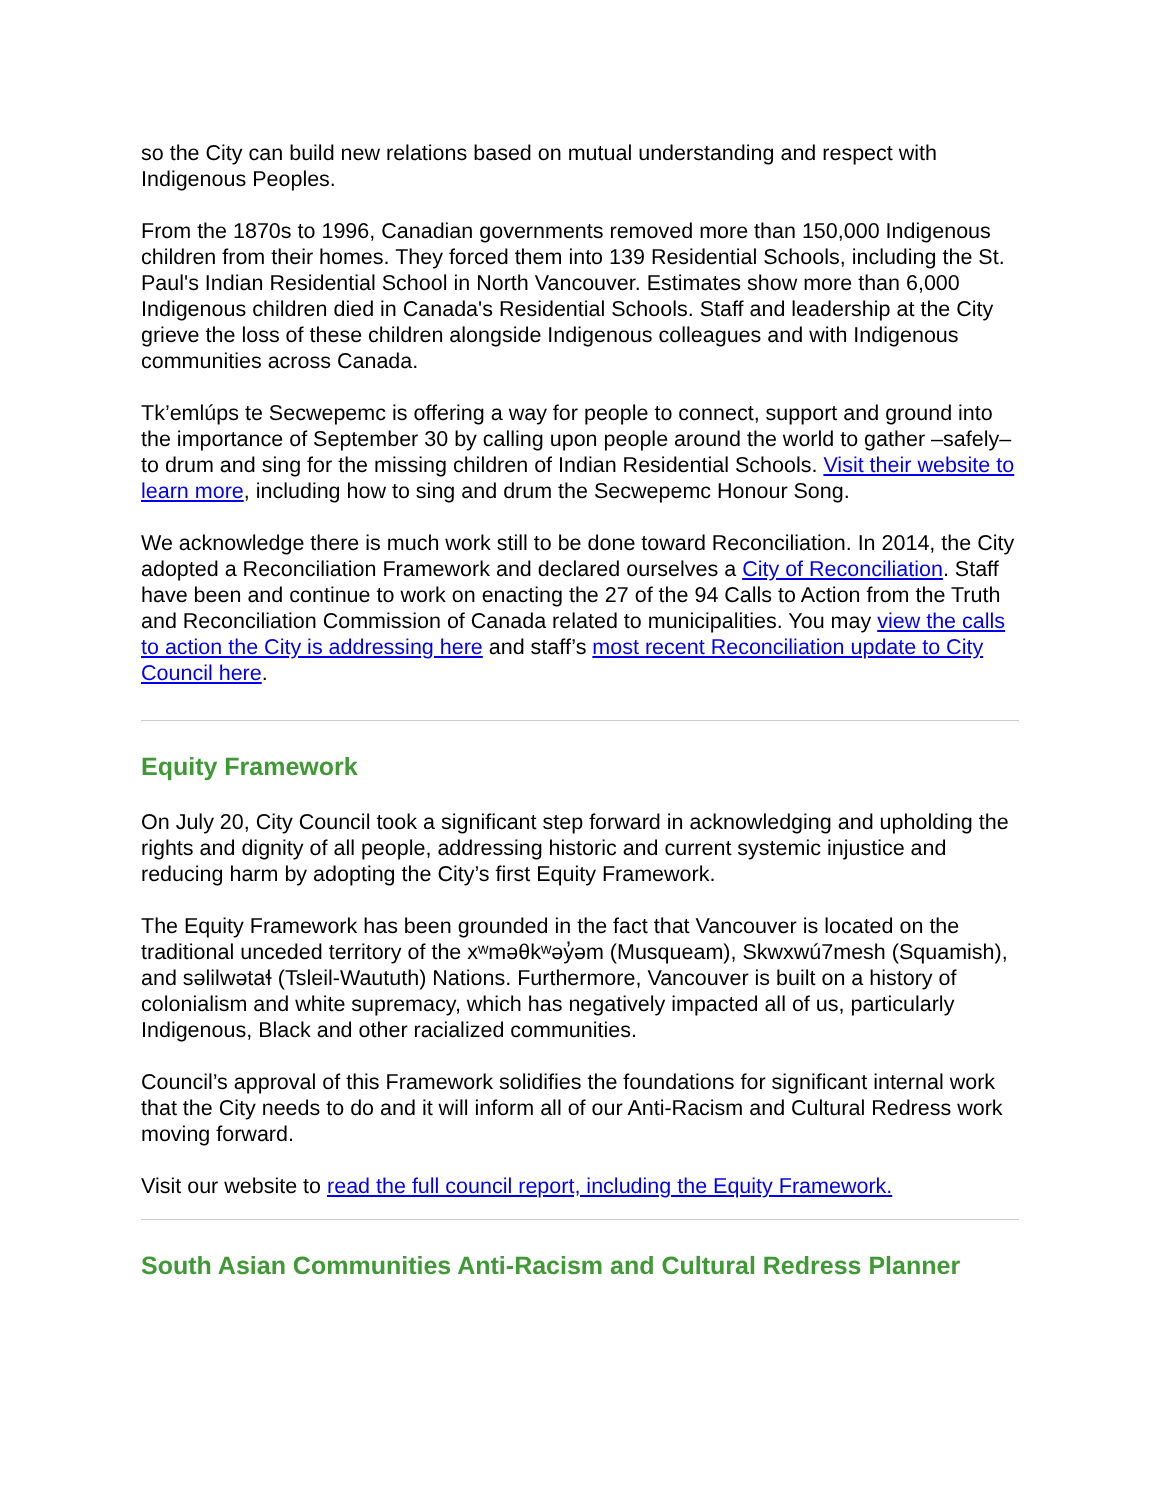so the City can build new relations based on mutual understanding and respect with Indigenous Peoples.
From the 1870s to 1996, Canadian governments removed more than 150,000 Indigenous children from their homes. They forced them into 139 Residential Schools, including the St. Paul's Indian Residential School in North Vancouver. Estimates show more than 6,000 Indigenous children died in Canada's Residential Schools. Staff and leadership at the City grieve the loss of these children alongside Indigenous colleagues and with Indigenous communities across Canada.
Tk’emlúps te Secwepemc is offering a way for people to connect, support and ground into the importance of September 30 by calling upon people around the world to gather –safely– to drum and sing for the missing children of Indian Residential Schools. Visit their website to learn more, including how to sing and drum the Secwepemc Honour Song.
We acknowledge there is much work still to be done toward Reconciliation. In 2014, the City adopted a Reconciliation Framework and declared ourselves a City of Reconciliation. Staff have been and continue to work on enacting the 27 of the 94 Calls to Action from the Truth and Reconciliation Commission of Canada related to municipalities. You may view the calls to action the City is addressing here and staff’s most recent Reconciliation update to City Council here.
Equity Framework
On July 20, City Council took a significant step forward in acknowledging and upholding the rights and dignity of all people, addressing historic and current systemic injustice and reducing harm by adopting the City’s first Equity Framework.
The Equity Framework has been grounded in the fact that Vancouver is located on the traditional unceded territory of the xʷməθkʷəy̓əm (Musqueam), Skwxwú7mesh (Squamish), and səlilwətaɬ (Tsleil-Waututh) Nations. Furthermore, Vancouver is built on a history of colonialism and white supremacy, which has negatively impacted all of us, particularly Indigenous, Black and other racialized communities.
Council’s approval of this Framework solidifies the foundations for significant internal work that the City needs to do and it will inform all of our Anti-Racism and Cultural Redress work moving forward.
Visit our website to read the full council report, including the Equity Framework.
South Asian Communities Anti-Racism and Cultural Redress Planner